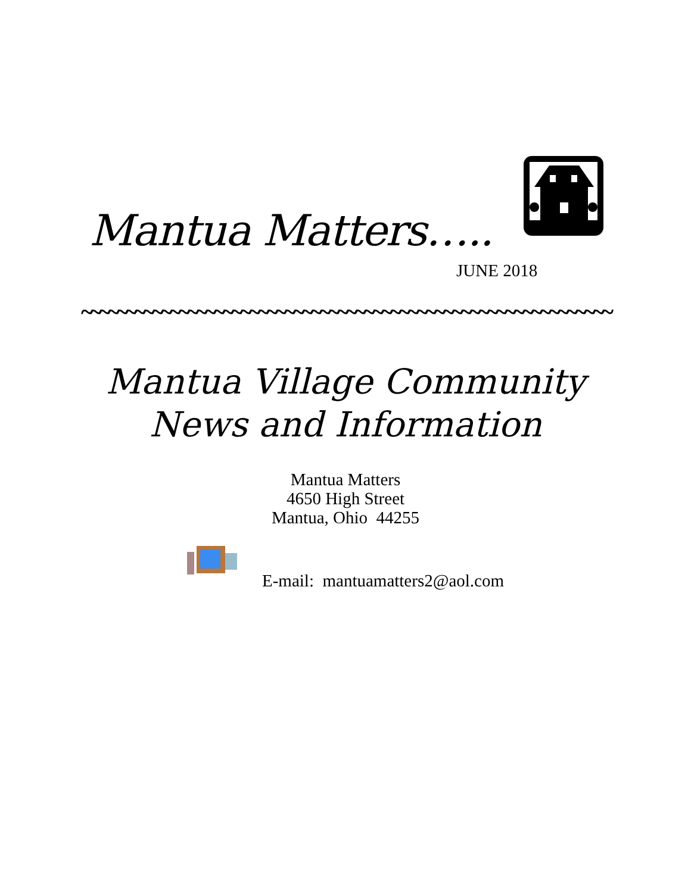Mantua Matters…..
JUNE 2018
~~~~~~~~~~~~~~~~~~~~~~~~~~~~~~~~~~~~~~~~~~~~~~~~~~~~~~~~~~~~
Mantua Village Community
News and Information
Mantua Matters
4650 High Street
Mantua, Ohio 44255
E-mail: mantuamatters2@aol.com